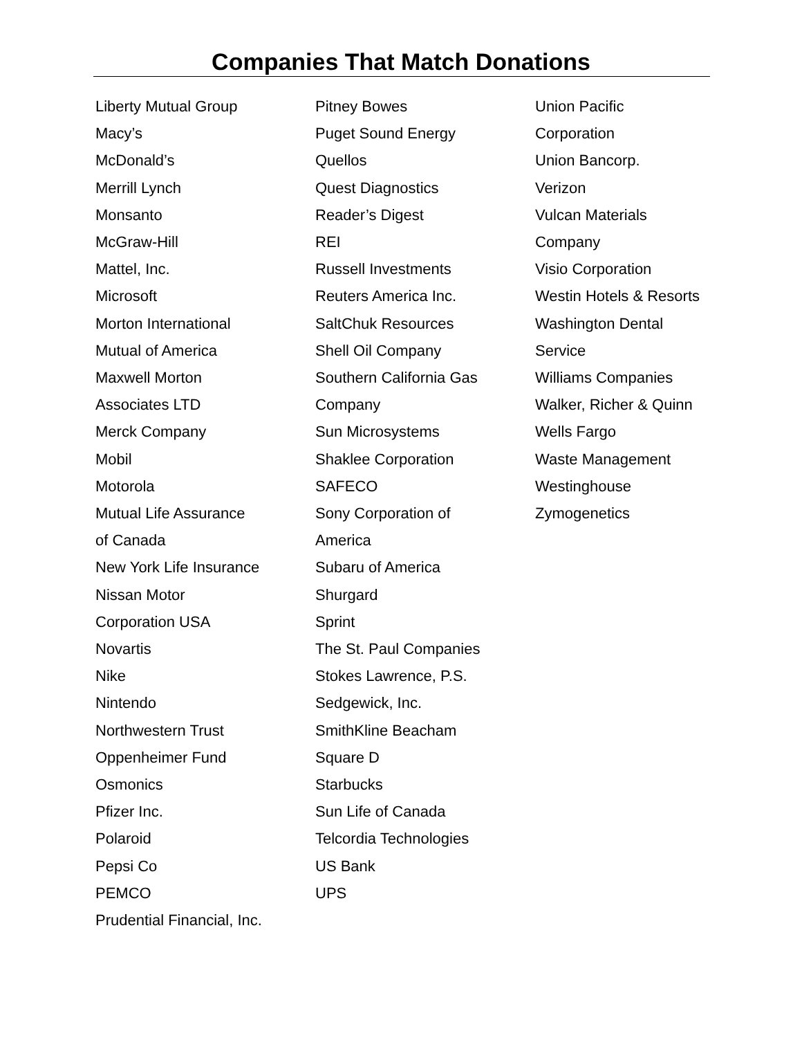Companies That Match Donations
Liberty Mutual Group
Macy’s
McDonald’s
Merrill Lynch
Monsanto
McGraw-Hill
Mattel, Inc.
Microsoft
Morton International
Mutual of America
Maxwell Morton
Associates LTD
Merck Company
Mobil
Motorola
Mutual Life Assurance
of Canada
New York Life Insurance
Nissan Motor
Corporation USA
Novartis
Nike
Nintendo
Northwestern Trust
Oppenheimer Fund
Osmonics
Pfizer Inc.
Polaroid
Pepsi Co
PEMCO
Prudential Financial, Inc.
Pitney Bowes
Puget Sound Energy
Quellos
Quest Diagnostics
Reader’s Digest
REI
Russell Investments
Reuters America Inc.
SaltChuk Resources
Shell Oil Company
Southern California Gas
Company
Sun Microsystems
Shaklee Corporation
SAFECO
Sony Corporation of
America
Subaru of America
Shurgard
Sprint
The St. Paul Companies
Stokes Lawrence, P.S.
Sedgewick, Inc.
SmithKline Beacham
Square D
Starbucks
Sun Life of Canada
Telcordia Technologies
US Bank
UPS
Union Pacific
Corporation
Union Bancorp.
Verizon
Vulcan Materials
Company
Visio Corporation
Westin Hotels & Resorts
Washington Dental
Service
Williams Companies
Walker, Richer & Quinn
Wells Fargo
Waste Management
Westinghouse
Zymogenetics